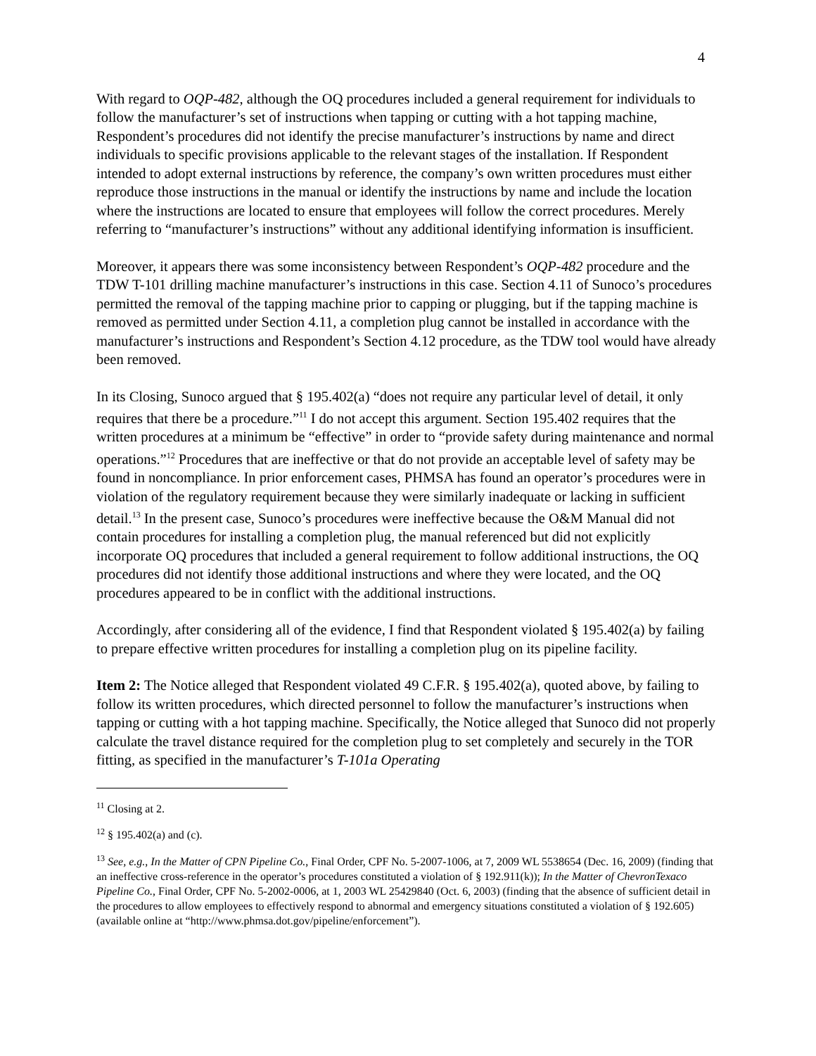4
With regard to OQP-482, although the OQ procedures included a general requirement for individuals to follow the manufacturer’s set of instructions when tapping or cutting with a hot tapping machine, Respondent’s procedures did not identify the precise manufacturer’s instructions by name and direct individuals to specific provisions applicable to the relevant stages of the installation. If Respondent intended to adopt external instructions by reference, the company’s own written procedures must either reproduce those instructions in the manual or identify the instructions by name and include the location where the instructions are located to ensure that employees will follow the correct procedures. Merely referring to “manufacturer’s instructions” without any additional identifying information is insufficient.
Moreover, it appears there was some inconsistency between Respondent’s OQP-482 procedure and the TDW T-101 drilling machine manufacturer’s instructions in this case. Section 4.11 of Sunoco’s procedures permitted the removal of the tapping machine prior to capping or plugging, but if the tapping machine is removed as permitted under Section 4.11, a completion plug cannot be installed in accordance with the manufacturer’s instructions and Respondent’s Section 4.12 procedure, as the TDW tool would have already been removed.
In its Closing, Sunoco argued that § 195.402(a) “does not require any particular level of detail, it only requires that there be a procedure.”<sup>11</sup> I do not accept this argument. Section 195.402 requires that the written procedures at a minimum be “effective” in order to “provide safety during maintenance and normal operations.”<sup>12</sup> Procedures that are ineffective or that do not provide an acceptable level of safety may be found in noncompliance. In prior enforcement cases, PHMSA has found an operator’s procedures were in violation of the regulatory requirement because they were similarly inadequate or lacking in sufficient detail.<sup>13</sup> In the present case, Sunoco’s procedures were ineffective because the O&M Manual did not contain procedures for installing a completion plug, the manual referenced but did not explicitly incorporate OQ procedures that included a general requirement to follow additional instructions, the OQ procedures did not identify those additional instructions and where they were located, and the OQ procedures appeared to be in conflict with the additional instructions.
Accordingly, after considering all of the evidence, I find that Respondent violated § 195.402(a) by failing to prepare effective written procedures for installing a completion plug on its pipeline facility.
Item 2: The Notice alleged that Respondent violated 49 C.F.R. § 195.402(a), quoted above, by failing to follow its written procedures, which directed personnel to follow the manufacturer’s instructions when tapping or cutting with a hot tapping machine. Specifically, the Notice alleged that Sunoco did not properly calculate the travel distance required for the completion plug to set completely and securely in the TOR fitting, as specified in the manufacturer’s T-101a Operating
<sup>11</sup> Closing at 2.
<sup>12</sup> § 195.402(a) and (c).
<sup>13</sup> See, e.g., In the Matter of CPN Pipeline Co., Final Order, CPF No. 5-2007-1006, at 7, 2009 WL 5538654 (Dec. 16, 2009) (finding that an ineffective cross-reference in the operator’s procedures constituted a violation of § 192.911(k)); In the Matter of ChevronTexaco Pipeline Co., Final Order, CPF No. 5-2002-0006, at 1, 2003 WL 25429840 (Oct. 6, 2003) (finding that the absence of sufficient detail in the procedures to allow employees to effectively respond to abnormal and emergency situations constituted a violation of § 192.605) (available online at “http://www.phmsa.dot.gov/pipeline/enforcement”).